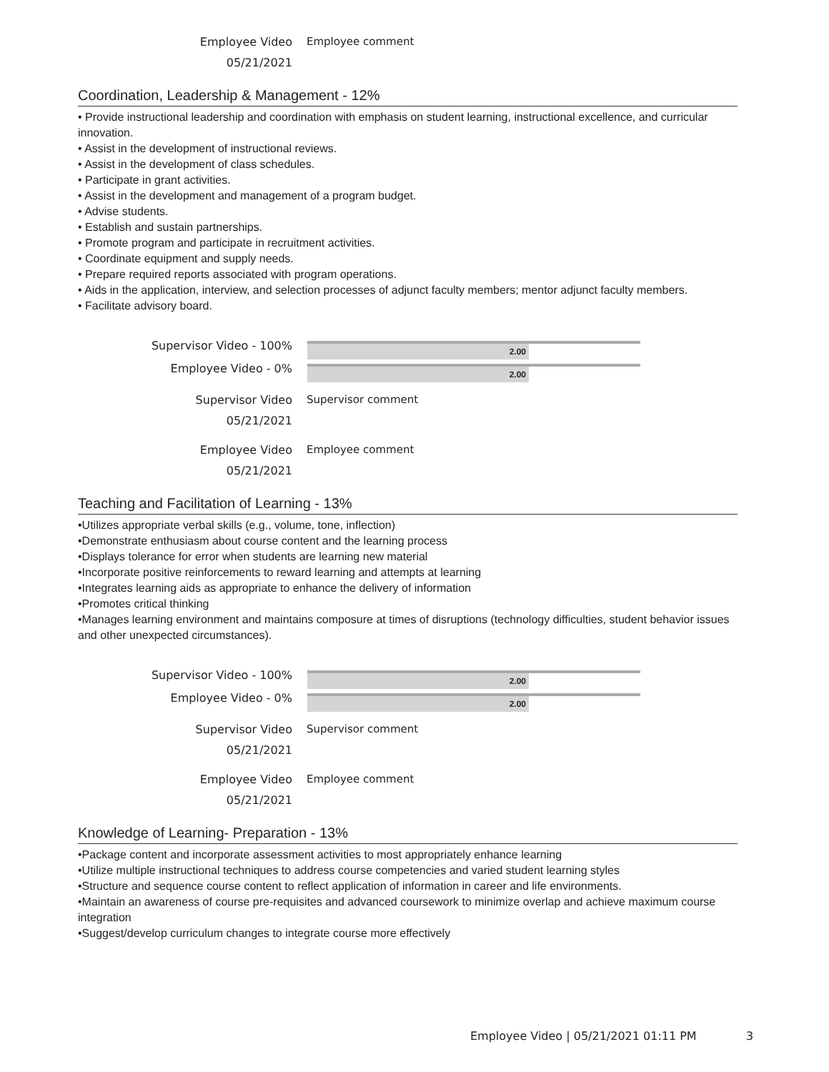Employee Video
05/21/2021
Employee comment
Coordination, Leadership & Management - 12%
• Provide instructional leadership and coordination with emphasis on student learning, instructional excellence, and curricular innovation.
• Assist in the development of instructional reviews.
• Assist in the development of class schedules.
• Participate in grant activities.
• Assist in the development and management of a program budget.
• Advise students.
• Establish and sustain partnerships.
• Promote program and participate in recruitment activities.
• Coordinate equipment and supply needs.
• Prepare required reports associated with program operations.
• Aids in the application, interview, and selection processes of adjunct faculty members; mentor adjunct faculty members.
• Facilitate advisory board.
Supervisor Video - 100%
2.00
Employee Video - 0%
2.00
Supervisor Video
05/21/2021
Supervisor comment
Employee Video
05/21/2021
Employee comment
Teaching and Facilitation of Learning - 13%
•Utilizes appropriate verbal skills (e.g., volume, tone, inflection)
•Demonstrate enthusiasm about course content and the learning process
•Displays tolerance for error when students are learning new material
•Incorporate positive reinforcements to reward learning and attempts at learning
•Integrates learning aids as appropriate to enhance the delivery of information
•Promotes critical thinking
•Manages learning environment and maintains composure at times of disruptions (technology difficulties, student behavior issues and other unexpected circumstances).
Supervisor Video - 100%
2.00
Employee Video - 0%
2.00
Supervisor Video
05/21/2021
Supervisor comment
Employee Video
05/21/2021
Employee comment
Knowledge of Learning- Preparation - 13%
•Package content and incorporate assessment activities to most appropriately enhance learning
•Utilize multiple instructional techniques to address course competencies and varied student learning styles
•Structure and sequence course content to reflect application of information in career and life environments.
•Maintain an awareness of course pre-requisites and advanced coursework to minimize overlap and achieve maximum course integration
•Suggest/develop curriculum changes to integrate course more effectively
Employee Video | 05/21/2021 01:11 PM
3